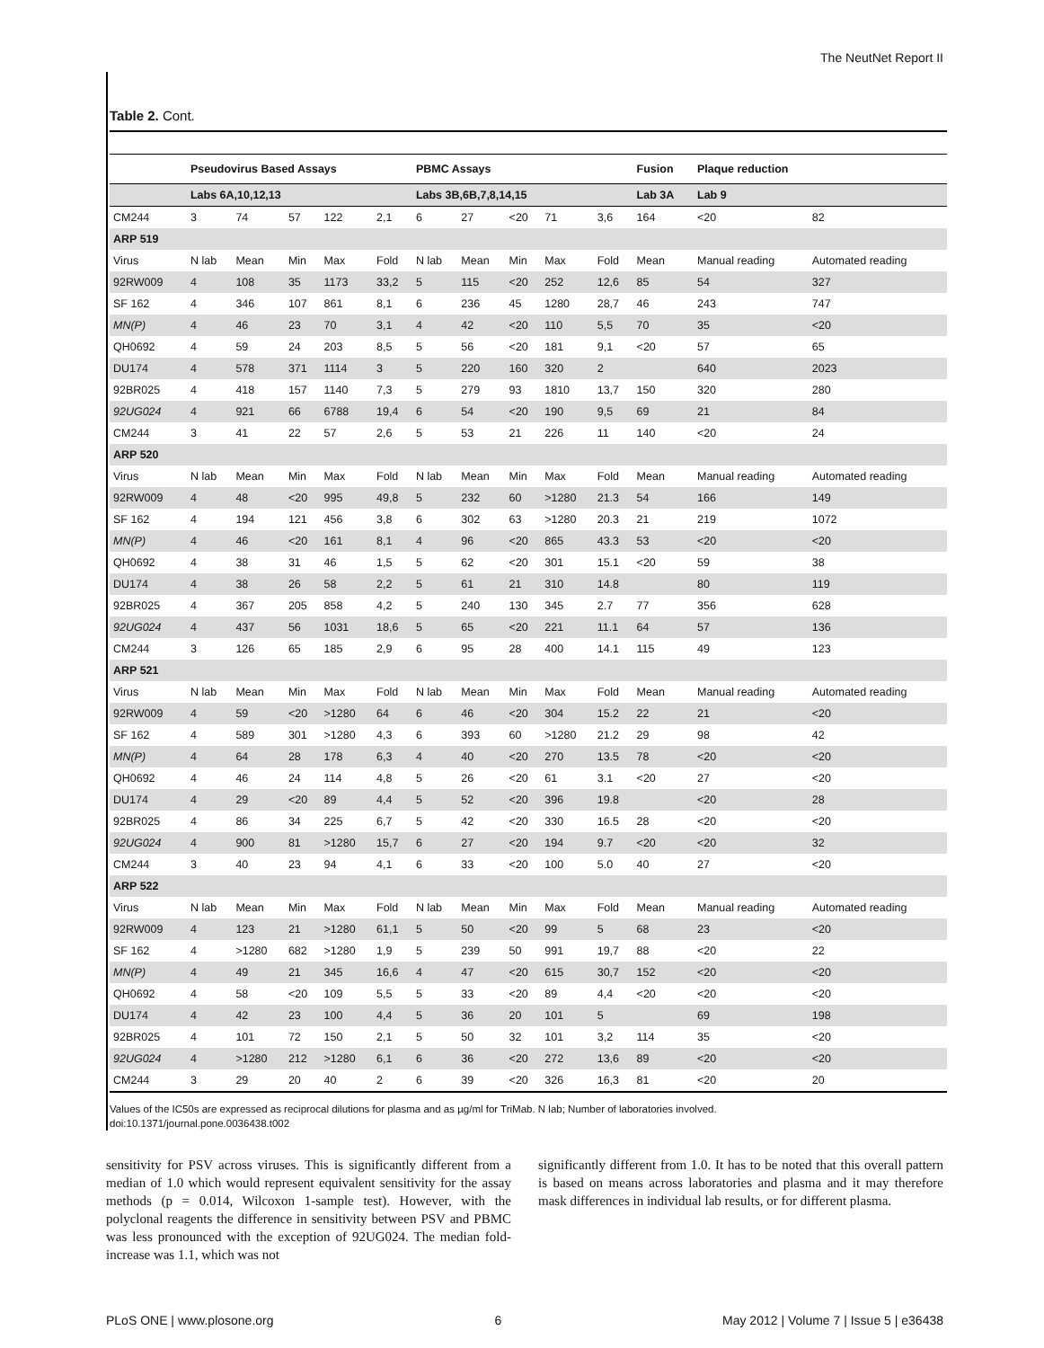The NeutNet Report II
Table 2. Cont.
| | Pseudovirus Based Assays | | | | | PBMC Assays | | | | | Fusion | Plaque reduction | |
| --- | --- | --- | --- | --- | --- | --- | --- | --- | --- | --- | --- | --- | --- |
| | Labs 6A,10,12,13 | | | | | Labs 3B,6B,7,8,14,15 | | | | | Lab 3A | Lab 9 | |
| CM244 | 3 | 74 | 57 | 122 | 2,1 | 6 | 27 | <20 | 71 | 3,6 | 164 | <20 | 82 |
| ARP 519 | | | | | | | | | | | | | |
| Virus | N lab | Mean | Min | Max | Fold | N lab | Mean | Min | Max | Fold | Mean | Manual reading | Automated reading |
| 92RW009 | 4 | 108 | 35 | 1173 | 33,2 | 5 | 115 | <20 | 252 | 12,6 | 85 | 54 | 327 |
| SF 162 | 4 | 346 | 107 | 861 | 8,1 | 6 | 236 | 45 | 1280 | 28,7 | 46 | 243 | 747 |
| MN(P) | 4 | 46 | 23 | 70 | 3,1 | 4 | 42 | <20 | 110 | 5,5 | 70 | 35 | <20 |
| QH0692 | 4 | 59 | 24 | 203 | 8,5 | 5 | 56 | <20 | 181 | 9,1 | <20 | 57 | 65 |
| DU174 | 4 | 578 | 371 | 1114 | 3 | 5 | 220 | 160 | 320 | 2 | | 640 | 2023 |
| 92BR025 | 4 | 418 | 157 | 1140 | 7,3 | 5 | 279 | 93 | 1810 | 13,7 | 150 | 320 | 280 |
| 92UG024 | 4 | 921 | 66 | 6788 | 19,4 | 6 | 54 | <20 | 190 | 9,5 | 69 | 21 | 84 |
| CM244 | 3 | 41 | 22 | 57 | 2,6 | 5 | 53 | 21 | 226 | 11 | 140 | <20 | 24 |
| ARP 520 | | | | | | | | | | | | | |
| Virus | N lab | Mean | Min | Max | Fold | N lab | Mean | Min | Max | Fold | Mean | Manual reading | Automated reading |
| 92RW009 | 4 | 48 | <20 | 995 | 49,8 | 5 | 232 | 60 | >1280 | 21.3 | 54 | 166 | 149 |
| SF 162 | 4 | 194 | 121 | 456 | 3,8 | 6 | 302 | 63 | >1280 | 20.3 | 21 | 219 | 1072 |
| MN(P) | 4 | 46 | <20 | 161 | 8,1 | 4 | 96 | <20 | 865 | 43.3 | 53 | <20 | <20 |
| QH0692 | 4 | 38 | 31 | 46 | 1,5 | 5 | 62 | <20 | 301 | 15.1 | <20 | 59 | 38 |
| DU174 | 4 | 38 | 26 | 58 | 2,2 | 5 | 61 | 21 | 310 | 14.8 | | 80 | 119 |
| 92BR025 | 4 | 367 | 205 | 858 | 4,2 | 5 | 240 | 130 | 345 | 2.7 | 77 | 356 | 628 |
| 92UG024 | 4 | 437 | 56 | 1031 | 18,6 | 5 | 65 | <20 | 221 | 11.1 | 64 | 57 | 136 |
| CM244 | 3 | 126 | 65 | 185 | 2,9 | 6 | 95 | 28 | 400 | 14.1 | 115 | 49 | 123 |
| ARP 521 | | | | | | | | | | | | | |
| Virus | N lab | Mean | Min | Max | Fold | N lab | Mean | Min | Max | Fold | Mean | Manual reading | Automated reading |
| 92RW009 | 4 | 59 | <20 | >1280 | 64 | 6 | 46 | <20 | 304 | 15.2 | 22 | 21 | <20 |
| SF 162 | 4 | 589 | 301 | >1280 | 4,3 | 6 | 393 | 60 | >1280 | 21.2 | 29 | 98 | 42 |
| MN(P) | 4 | 64 | 28 | 178 | 6,3 | 4 | 40 | <20 | 270 | 13.5 | 78 | <20 | <20 |
| QH0692 | 4 | 46 | 24 | 114 | 4,8 | 5 | 26 | <20 | 61 | 3.1 | <20 | 27 | <20 |
| DU174 | 4 | 29 | <20 | 89 | 4,4 | 5 | 52 | <20 | 396 | 19.8 | | <20 | 28 |
| 92BR025 | 4 | 86 | 34 | 225 | 6,7 | 5 | 42 | <20 | 330 | 16.5 | 28 | <20 | <20 |
| 92UG024 | 4 | 900 | 81 | >1280 | 15,7 | 6 | 27 | <20 | 194 | 9.7 | <20 | <20 | 32 |
| CM244 | 3 | 40 | 23 | 94 | 4,1 | 6 | 33 | <20 | 100 | 5.0 | 40 | 27 | <20 |
| ARP 522 | | | | | | | | | | | | | |
| Virus | N lab | Mean | Min | Max | Fold | N lab | Mean | Min | Max | Fold | Mean | Manual reading | Automated reading |
| 92RW009 | 4 | 123 | 21 | >1280 | 61,1 | 5 | 50 | <20 | 99 | 5 | 68 | 23 | <20 |
| SF 162 | 4 | >1280 | 682 | >1280 | 1,9 | 5 | 239 | 50 | 991 | 19,7 | 88 | <20 | 22 |
| MN(P) | 4 | 49 | 21 | 345 | 16,6 | 4 | 47 | <20 | 615 | 30,7 | 152 | <20 | <20 |
| QH0692 | 4 | 58 | <20 | 109 | 5,5 | 5 | 33 | <20 | 89 | 4,4 | <20 | <20 | <20 |
| DU174 | 4 | 42 | 23 | 100 | 4,4 | 5 | 36 | 20 | 101 | 5 | | 69 | 198 |
| 92BR025 | 4 | 101 | 72 | 150 | 2,1 | 5 | 50 | 32 | 101 | 3,2 | 114 | 35 | <20 |
| 92UG024 | 4 | >1280 | 212 | >1280 | 6,1 | 6 | 36 | <20 | 272 | 13,6 | 89 | <20 | <20 |
| CM244 | 3 | 29 | 20 | 40 | 2 | 6 | 39 | <20 | 326 | 16,3 | 81 | <20 | 20 |
Values of the IC50s are expressed as reciprocal dilutions for plasma and as µg/ml for TriMab. N lab; Number of laboratories involved.
doi:10.1371/journal.pone.0036438.t002
sensitivity for PSV across viruses. This is significantly different from a median of 1.0 which would represent equivalent sensitivity for the assay methods (p = 0.014, Wilcoxon 1-sample test). However, with the polyclonal reagents the difference in sensitivity between PSV and PBMC was less pronounced with the exception of 92UG024. The median fold-increase was 1.1, which was not
significantly different from 1.0. It has to be noted that this overall pattern is based on means across laboratories and plasma and it may therefore mask differences in individual lab results, or for different plasma.
PLoS ONE | www.plosone.org 6 May 2012 | Volume 7 | Issue 5 | e36438